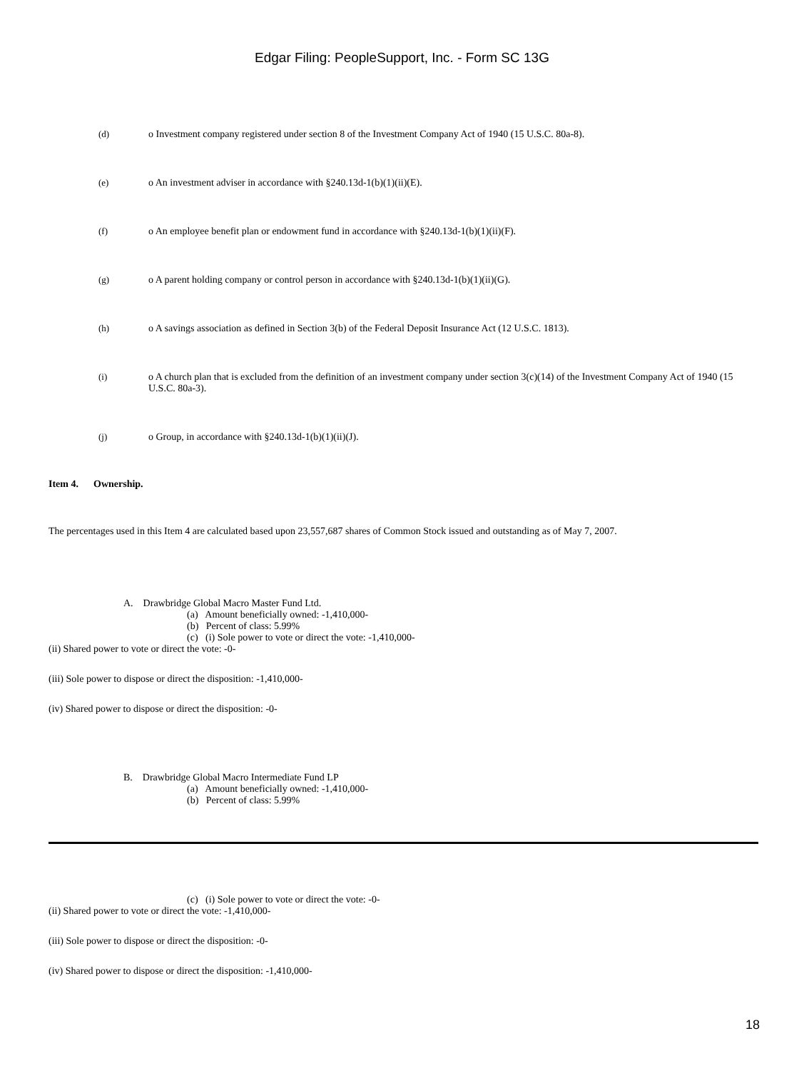Edgar Filing: PeopleSupport, Inc. - Form SC 13G
(d) o Investment company registered under section 8 of the Investment Company Act of 1940 (15 U.S.C. 80a-8).
(e) o An investment adviser in accordance with §240.13d-1(b)(1)(ii)(E).
(f) o An employee benefit plan or endowment fund in accordance with §240.13d-1(b)(1)(ii)(F).
(g) o A parent holding company or control person in accordance with §240.13d-1(b)(1)(ii)(G).
(h) o A savings association as defined in Section 3(b) of the Federal Deposit Insurance Act (12 U.S.C. 1813).
(i) o A church plan that is excluded from the definition of an investment company under section 3(c)(14) of the Investment Company Act of 1940 (15 U.S.C. 80a-3).
(j) o Group, in accordance with §240.13d-1(b)(1)(ii)(J).
Item 4. Ownership.
The percentages used in this Item 4 are calculated based upon 23,557,687 shares of Common Stock issued and outstanding as of May 7, 2007.
A. Drawbridge Global Macro Master Fund Ltd.
(a) Amount beneficially owned: -1,410,000-
(b) Percent of class: 5.99%
(c) (i) Sole power to vote or direct the vote: -1,410,000-
(ii) Shared power to vote or direct the vote: -0-
(iii) Sole power to dispose or direct the disposition: -1,410,000-
(iv) Shared power to dispose or direct the disposition: -0-
B. Drawbridge Global Macro Intermediate Fund LP
(a) Amount beneficially owned: -1,410,000-
(b) Percent of class: 5.99%
(c) (i) Sole power to vote or direct the vote: -0-
(ii) Shared power to vote or direct the vote: -1,410,000-
(iii) Sole power to dispose or direct the disposition: -0-
(iv) Shared power to dispose or direct the disposition: -1,410,000-
18